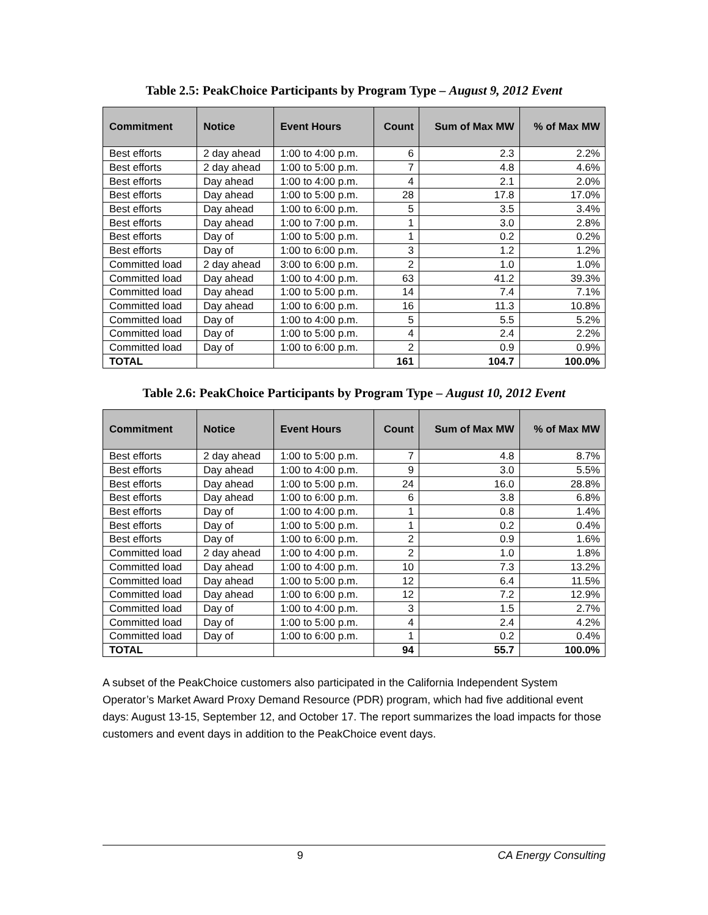Table 2.5: PeakChoice Participants by Program Type – August 9, 2012 Event
| Commitment | Notice | Event Hours | Count | Sum of Max MW | % of Max MW |
| --- | --- | --- | --- | --- | --- |
| Best efforts | 2 day ahead | 1:00 to 4:00 p.m. | 6 | 2.3 | 2.2% |
| Best efforts | 2 day ahead | 1:00 to 5:00 p.m. | 7 | 4.8 | 4.6% |
| Best efforts | Day ahead | 1:00 to 4:00 p.m. | 4 | 2.1 | 2.0% |
| Best efforts | Day ahead | 1:00 to 5:00 p.m. | 28 | 17.8 | 17.0% |
| Best efforts | Day ahead | 1:00 to 6:00 p.m. | 5 | 3.5 | 3.4% |
| Best efforts | Day ahead | 1:00 to 7:00 p.m. | 1 | 3.0 | 2.8% |
| Best efforts | Day of | 1:00 to 5:00 p.m. | 1 | 0.2 | 0.2% |
| Best efforts | Day of | 1:00 to 6:00 p.m. | 3 | 1.2 | 1.2% |
| Committed load | 2 day ahead | 3:00 to 6:00 p.m. | 2 | 1.0 | 1.0% |
| Committed load | Day ahead | 1:00 to 4:00 p.m. | 63 | 41.2 | 39.3% |
| Committed load | Day ahead | 1:00 to 5:00 p.m. | 14 | 7.4 | 7.1% |
| Committed load | Day ahead | 1:00 to 6:00 p.m. | 16 | 11.3 | 10.8% |
| Committed load | Day of | 1:00 to 4:00 p.m. | 5 | 5.5 | 5.2% |
| Committed load | Day of | 1:00 to 5:00 p.m. | 4 | 2.4 | 2.2% |
| Committed load | Day of | 1:00 to 6:00 p.m. | 2 | 0.9 | 0.9% |
| TOTAL | | | 161 | 104.7 | 100.0% |
Table 2.6: PeakChoice Participants by Program Type – August 10, 2012 Event
| Commitment | Notice | Event Hours | Count | Sum of Max MW | % of Max MW |
| --- | --- | --- | --- | --- | --- |
| Best efforts | 2 day ahead | 1:00 to 5:00 p.m. | 7 | 4.8 | 8.7% |
| Best efforts | Day ahead | 1:00 to 4:00 p.m. | 9 | 3.0 | 5.5% |
| Best efforts | Day ahead | 1:00 to 5:00 p.m. | 24 | 16.0 | 28.8% |
| Best efforts | Day ahead | 1:00 to 6:00 p.m. | 6 | 3.8 | 6.8% |
| Best efforts | Day of | 1:00 to 4:00 p.m. | 1 | 0.8 | 1.4% |
| Best efforts | Day of | 1:00 to 5:00 p.m. | 1 | 0.2 | 0.4% |
| Best efforts | Day of | 1:00 to 6:00 p.m. | 2 | 0.9 | 1.6% |
| Committed load | 2 day ahead | 1:00 to 4:00 p.m. | 2 | 1.0 | 1.8% |
| Committed load | Day ahead | 1:00 to 4:00 p.m. | 10 | 7.3 | 13.2% |
| Committed load | Day ahead | 1:00 to 5:00 p.m. | 12 | 6.4 | 11.5% |
| Committed load | Day ahead | 1:00 to 6:00 p.m. | 12 | 7.2 | 12.9% |
| Committed load | Day of | 1:00 to 4:00 p.m. | 3 | 1.5 | 2.7% |
| Committed load | Day of | 1:00 to 5:00 p.m. | 4 | 2.4 | 4.2% |
| Committed load | Day of | 1:00 to 6:00 p.m. | 1 | 0.2 | 0.4% |
| TOTAL | | | 94 | 55.7 | 100.0% |
A subset of the PeakChoice customers also participated in the California Independent System Operator’s Market Award Proxy Demand Resource (PDR) program, which had five additional event days: August 13-15, September 12, and October 17. The report summarizes the load impacts for those customers and event days in addition to the PeakChoice event days.
9 CA Energy Consulting